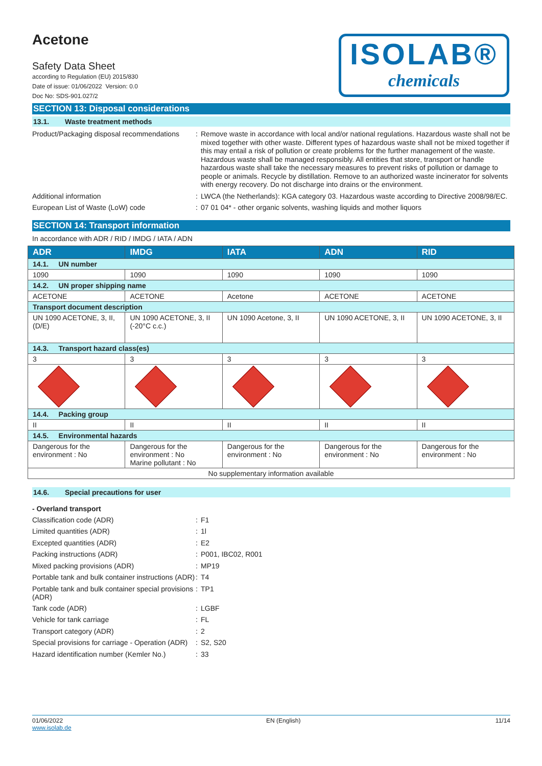Acetone
Safety Data Sheet
according to Regulation (EU) 2015/830
Date of issue: 01/06/2022 Version: 0.0
Doc No: SDS-901.027/2
ISOLAB®
chemicals
SECTION 13: Disposal considerations
13.1. Waste treatment methods
Product/Packaging disposal recommendations
:
Remove waste in accordance with local and/or national regulations. Hazardous waste shall not be mixed together with other waste. Different types of hazardous waste shall not be mixed together if this may entail a risk of pollution or create problems for the further management of the waste. Hazardous waste shall be managed responsibly. All entities that store, transport or handle hazardous waste shall take the necessary measures to prevent risks of pollution or damage to people or animals. Recycle by distillation. Remove to an authorized waste incinerator for solvents with energy recovery. Do not discharge into drains or the environment.
Additional information :
LWCA (the Netherlands): KGA category 03. Hazardous waste according to Directive 2008/98/EC.
European List of Waste (LoW) code :
07 01 04* - other organic solvents, washing liquids and mother liquors
SECTION 14: Transport information
In accordance with ADR / RID / IMDG / IATA / ADN
| ADR | IMDG | IATA | ADN | RID |
| --- | --- | --- | --- | --- |
| 14.1. UN number | | | | |
| 1090 | 1090 | 1090 | 1090 | 1090 |
| 14.2. UN proper shipping name | | | | |
| ACETONE | ACETONE | Acetone | ACETONE | ACETONE |
| Transport document description | | | | |
| UN 1090 ACETONE, 3, II, (D/E) | UN 1090 ACETONE, 3, II (-20°C c.c.) | UN 1090 Acetone, 3, II | UN 1090 ACETONE, 3, II | UN 1090 ACETONE, 3, II |
| 14.3. Transport hazard class(es) | | | | |
| 3 | 3 | 3 | 3 | 3 |
| 14.4. Packing group | | | | |
| II | II | II | II | II |
| 14.5. Environmental hazards | | | | |
| Dangerous for the environment : No | Dangerous for the environment : No Marine pollutant : No | Dangerous for the environment : No | Dangerous for the environment : No | Dangerous for the environment : No |
| No supplementary information available | | | | |
14.6. Special precautions for user
- Overland transport
Classification code (ADR) :
F1
Limited quantities (ADR) :
1l
Excepted quantities (ADR) :
E2
Packing instructions (ADR) :
P001, IBC02, R001
Mixed packing provisions (ADR) :
MP19
Portable tank and bulk container instructions (ADR)
:
T4
Portable tank and bulk container special provisions (ADR)
:
TP1
Tank code (ADR) :
LGBF
Vehicle for tank carriage :
FL
Transport category (ADR) :
2
Special provisions for carriage - Operation (ADR)
:
S2, S20
Hazard identification number (Kemler No.)
:
33
01/06/2022
www.isolab.de
EN (English) 11/14